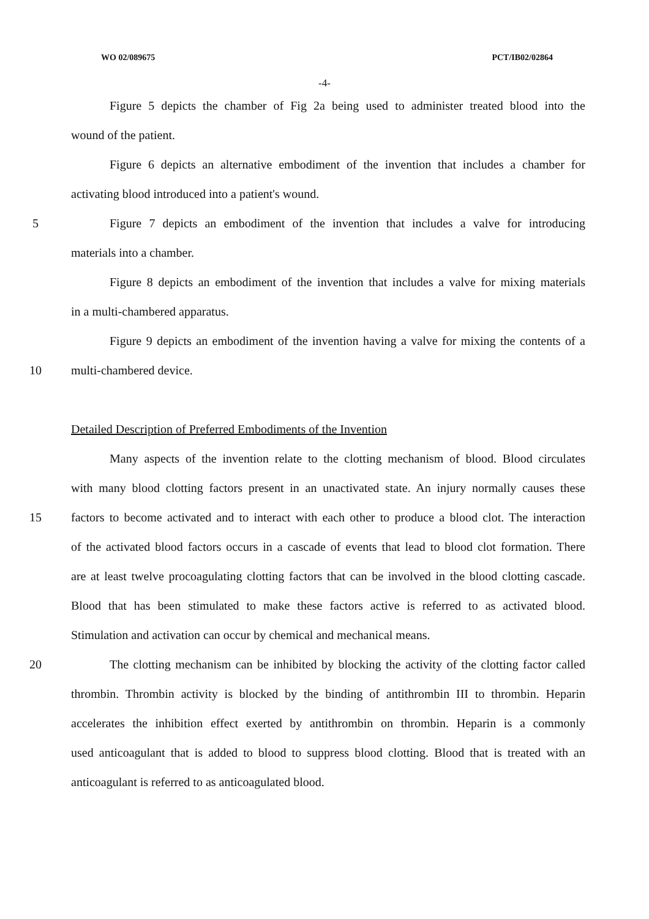WO 02/089675 PCT/IB02/02864
-4-
Figure 5 depicts the chamber of Fig 2a being used to administer treated blood into the
wound of the patient.
Figure 6 depicts an alternative embodiment of the invention that includes a chamber for
activating blood introduced into a patient's wound.
5 Figure 7 depicts an embodiment of the invention that includes a valve for introducing
materials into a chamber.
Figure 8 depicts an embodiment of the invention that includes a valve for mixing materials
in a multi-chambered apparatus.
Figure 9 depicts an embodiment of the invention having a valve for mixing the contents of a
10 multi-chambered device.
Detailed Description of Preferred Embodiments of the Invention
Many aspects of the invention relate to the clotting mechanism of blood. Blood circulates
with many blood clotting factors present in an unactivated state. An injury normally causes these
15 factors to become activated and to interact with each other to produce a blood clot. The interaction
of the activated blood factors occurs in a cascade of events that lead to blood clot formation. There
are at least twelve procoagulating clotting factors that can be involved in the blood clotting cascade.
Blood that has been stimulated to make these factors active is referred to as activated blood.
Stimulation and activation can occur by chemical and mechanical means.
20 The clotting mechanism can be inhibited by blocking the activity of the clotting factor called
thrombin. Thrombin activity is blocked by the binding of antithrombin III to thrombin. Heparin
accelerates the inhibition effect exerted by antithrombin on thrombin. Heparin is a commonly
used anticoagulant that is added to blood to suppress blood clotting. Blood that is treated with an
anticoagulant is referred to as anticoagulated blood.